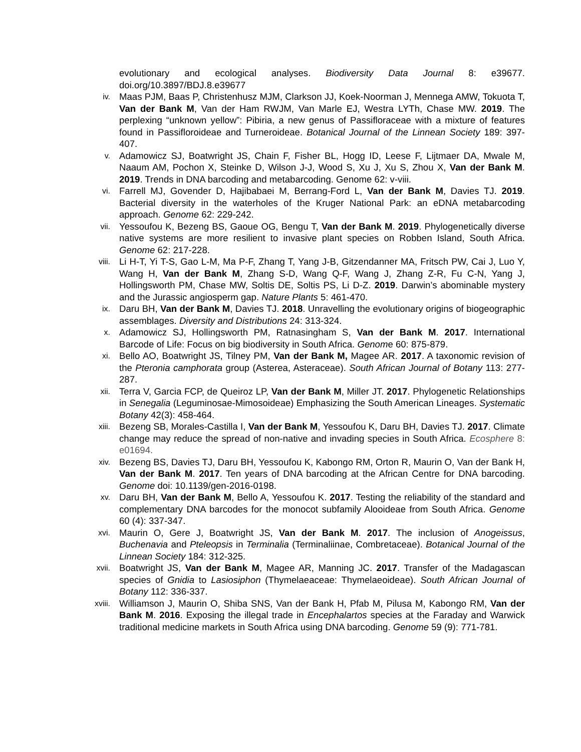evolutionary and ecological analyses. Biodiversity Data Journal 8: e39677. doi.org/10.3897/BDJ.8.e39677
iv.
Maas PJM, Baas P, Christenhusz MJM, Clarkson JJ, Koek-Noorman J, Mennega AMW, Tokuota T, Van der Bank M, Van der Ham RWJM, Van Marle EJ, Westra LYTh, Chase MW. 2019. The perplexing “unknown yellow”: Pibiria, a new genus of Passifloraceae with a mixture of features found in Passifloroideae and Turneroideae. Botanical Journal of the Linnean Society 189: 397-407.
v.
Adamowicz SJ, Boatwright JS, Chain F, Fisher BL, Hogg ID, Leese F, Lijtmaer DA, Mwale M, Naaum AM, Pochon X, Steinke D, Wilson J-J, Wood S, Xu J, Xu S, Zhou X, Van der Bank M. 2019. Trends in DNA barcoding and metabarcoding. Genome 62: v-viii.
vi.
Farrell MJ, Govender D, Hajibabaei M, Berrang-Ford L, Van der Bank M, Davies TJ. 2019. Bacterial diversity in the waterholes of the Kruger National Park: an eDNA metabarcoding approach. Genome 62: 229-242.
vii.
Yessoufou K, Bezeng BS, Gaoue OG, Bengu T, Van der Bank M. 2019. Phylogenetically diverse native systems are more resilient to invasive plant species on Robben Island, South Africa. Genome 62: 217-228.
viii.
Li H-T, Yi T-S, Gao L-M, Ma P-F, Zhang T, Yang J-B, Gitzendanner MA, Fritsch PW, Cai J, Luo Y, Wang H, Van der Bank M, Zhang S-D, Wang Q-F, Wang J, Zhang Z-R, Fu C-N, Yang J, Hollingsworth PM, Chase MW, Soltis DE, Soltis PS, Li D-Z. 2019. Darwin’s abominable mystery and the Jurassic angiosperm gap. Nature Plants 5: 461-470.
ix.
Daru BH, Van der Bank M, Davies TJ. 2018. Unravelling the evolutionary origins of biogeographic assemblages. Diversity and Distributions 24: 313-324.
x.
Adamowicz SJ, Hollingsworth PM, Ratnasingham S, Van der Bank M. 2017. International Barcode of Life: Focus on big biodiversity in South Africa. Genome 60: 875-879.
xi.
Bello AO, Boatwright JS, Tilney PM, Van der Bank M, Magee AR. 2017. A taxonomic revision of the Pteronia camphorata group (Asterea, Asteraceae). South African Journal of Botany 113: 277-287.
xii.
Terra V, Garcia FCP, de Queiroz LP, Van der Bank M, Miller JT. 2017. Phylogenetic Relationships in Senegalia (Leguminosae-Mimosoideae) Emphasizing the South American Lineages. Systematic Botany 42(3): 458-464.
xiii.
Bezeng SB, Morales-Castilla I, Van der Bank M, Yessoufou K, Daru BH, Davies TJ. 2017. Climate change may reduce the spread of non-native and invading species in South Africa. Ecosphere 8: e01694.
xiv.
Bezeng BS, Davies TJ, Daru BH, Yessoufou K, Kabongo RM, Orton R, Maurin O, Van der Bank H, Van der Bank M. 2017. Ten years of DNA barcoding at the African Centre for DNA barcoding. Genome doi: 10.1139/gen-2016-0198.
xv.
Daru BH, Van der Bank M, Bello A, Yessoufou K. 2017. Testing the reliability of the standard and complementary DNA barcodes for the monocot subfamily Alooideae from South Africa. Genome 60 (4): 337-347.
xvi.
Maurin O, Gere J, Boatwright JS, Van der Bank M. 2017. The inclusion of Anogeissus, Buchenavia and Pteleopsis in Terminalia (Terminaliinae, Combretaceae). Botanical Journal of the Linnean Society 184: 312-325.
xvii.
Boatwright JS, Van der Bank M, Magee AR, Manning JC. 2017. Transfer of the Madagascan species of Gnidia to Lasiosiphon (Thymelaeaceae: Thymelaeoideae). South African Journal of Botany 112: 336-337.
xviii.
Williamson J, Maurin O, Shiba SNS, Van der Bank H, Pfab M, Pilusa M, Kabongo RM, Van der Bank M. 2016. Exposing the illegal trade in Encephalartos species at the Faraday and Warwick traditional medicine markets in South Africa using DNA barcoding. Genome 59 (9): 771-781.